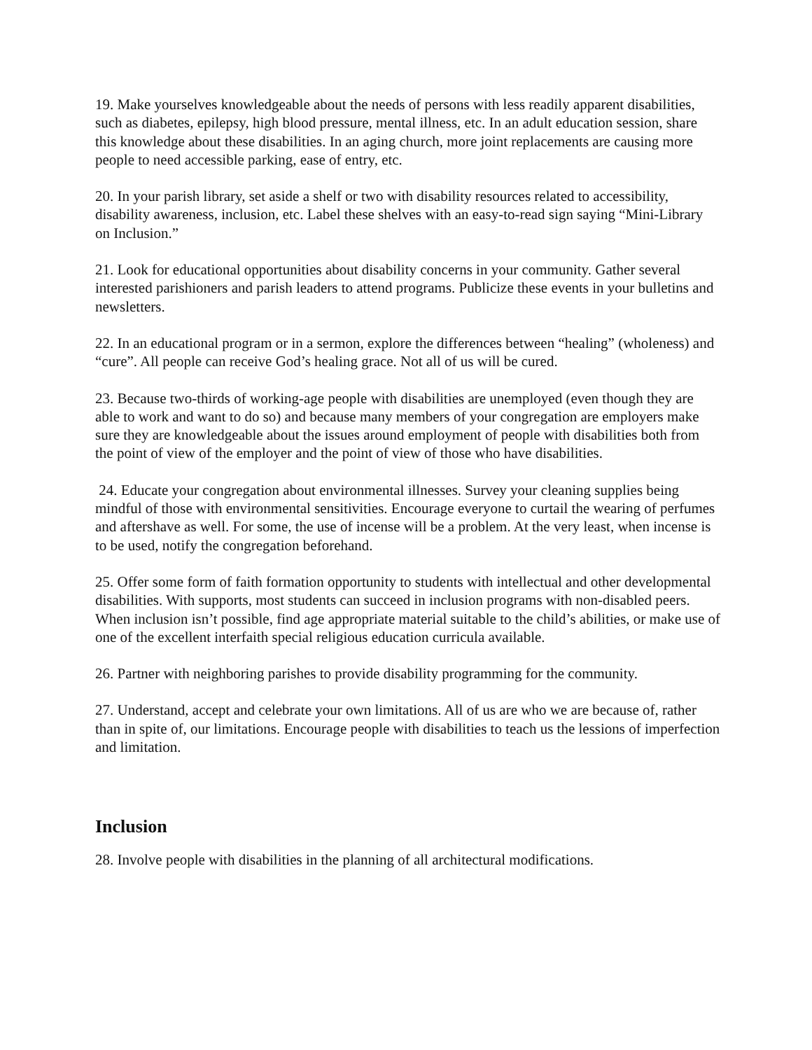19. Make yourselves knowledgeable about the needs of persons with less readily apparent disabilities, such as diabetes, epilepsy, high blood pressure, mental illness, etc. In an adult education session, share this knowledge about these disabilities. In an aging church, more joint replacements are causing more people to need accessible parking, ease of entry, etc.
20. In your parish library, set aside a shelf or two with disability resources related to accessibility, disability awareness, inclusion, etc. Label these shelves with an easy-to-read sign saying “Mini-Library on Inclusion.”
21. Look for educational opportunities about disability concerns in your community. Gather several interested parishioners and parish leaders to attend programs. Publicize these events in your bulletins and newsletters.
22. In an educational program or in a sermon, explore the differences between “healing” (wholeness) and “cure”. All people can receive God’s healing grace. Not all of us will be cured.
23. Because two-thirds of working-age people with disabilities are unemployed (even though they are able to work and want to do so) and because many members of your congregation are employers make sure they are knowledgeable about the issues around employment of people with disabilities both from the point of view of the employer and the point of view of those who have disabilities.
24. Educate your congregation about environmental illnesses. Survey your cleaning supplies being mindful of those with environmental sensitivities. Encourage everyone to curtail the wearing of perfumes and aftershave as well. For some, the use of incense will be a problem. At the very least, when incense is to be used, notify the congregation beforehand.
25. Offer some form of faith formation opportunity to students with intellectual and other developmental disabilities. With supports, most students can succeed in inclusion programs with non-disabled peers. When inclusion isn’t possible, find age appropriate material suitable to the child’s abilities, or make use of one of the excellent interfaith special religious education curricula available.
26. Partner with neighboring parishes to provide disability programming for the community.
27. Understand, accept and celebrate your own limitations. All of us are who we are because of, rather than in spite of, our limitations. Encourage people with disabilities to teach us the lessions of imperfection and limitation.
Inclusion
28. Involve people with disabilities in the planning of all architectural modifications.